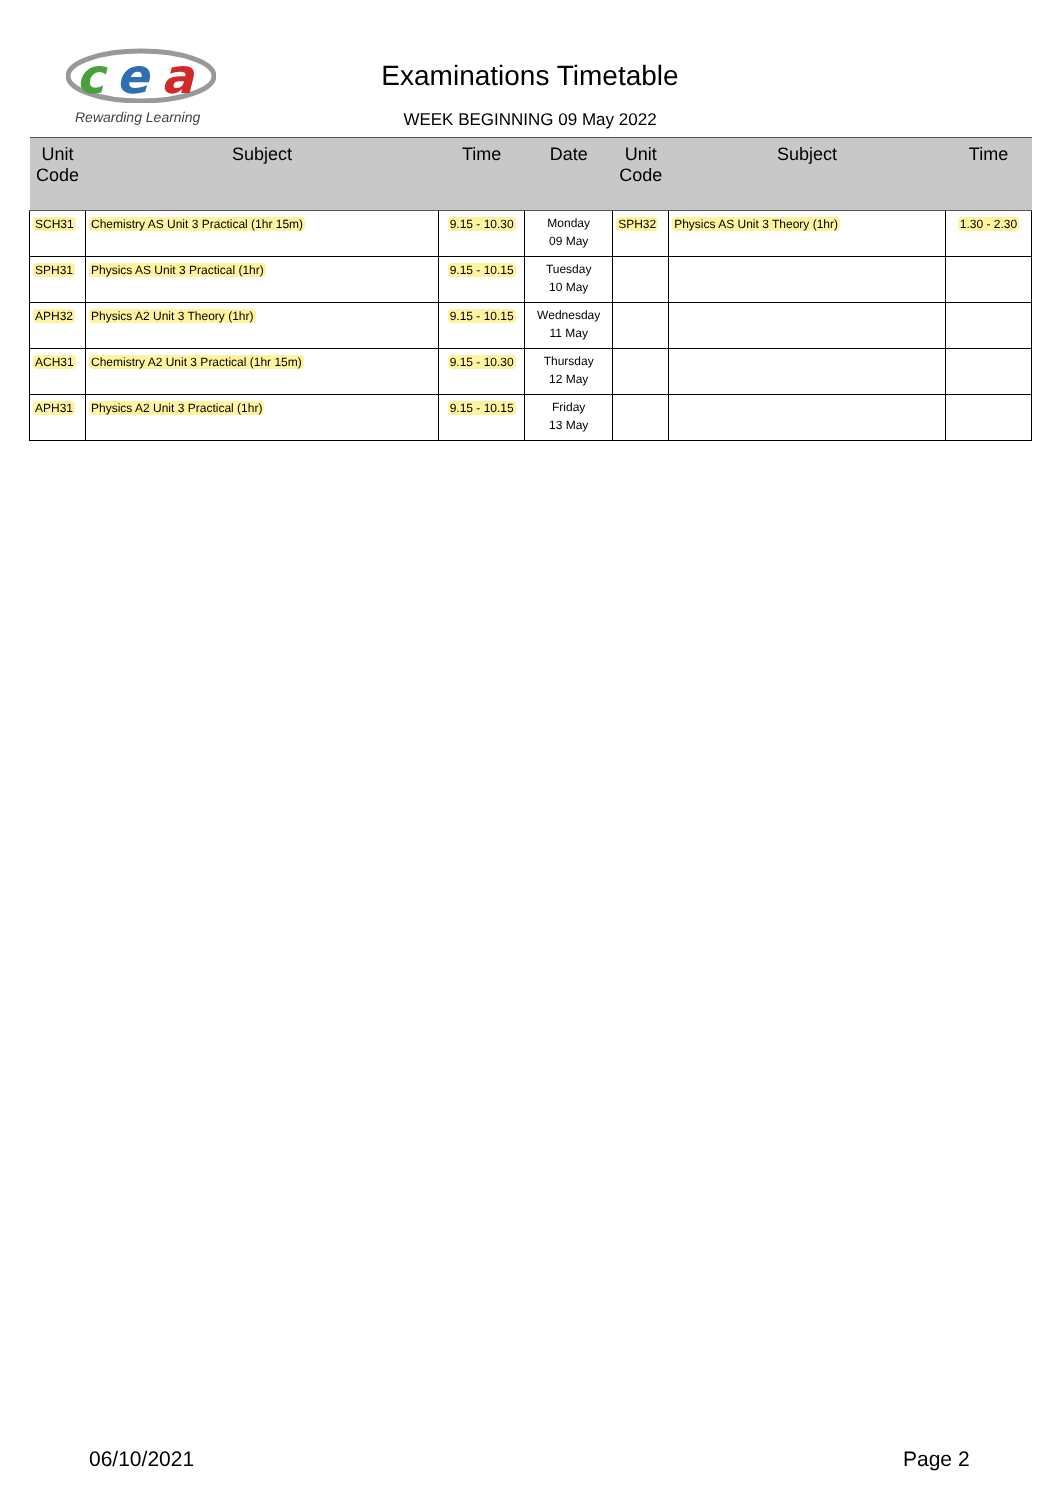c
e
a
Rewarding Learning
Examinations Timetable
WEEK BEGINNING 09 May 2022
| Unit Code | Subject | Time | Date | Unit Code | Subject | Time |
| --- | --- | --- | --- | --- | --- | --- |
| SCH31 | Chemistry AS Unit 3 Practical (1hr 15m) | 9.15 - 10.30 | Monday 09 May | SPH32 | Physics AS Unit 3 Theory (1hr) | 1.30 - 2.30 |
| SPH31 | Physics AS Unit 3 Practical (1hr) | 9.15 - 10.15 | Tuesday 10 May | | | |
| APH32 | Physics A2 Unit 3 Theory (1hr) | 9.15 - 10.15 | Wednesday 11 May | | | |
| ACH31 | Chemistry A2 Unit 3 Practical (1hr 15m) | 9.15 - 10.30 | Thursday 12 May | | | |
| APH31 | Physics A2 Unit 3 Practical (1hr) | 9.15 - 10.15 | Friday 13 May | | | |
06/10/2021 Page 2